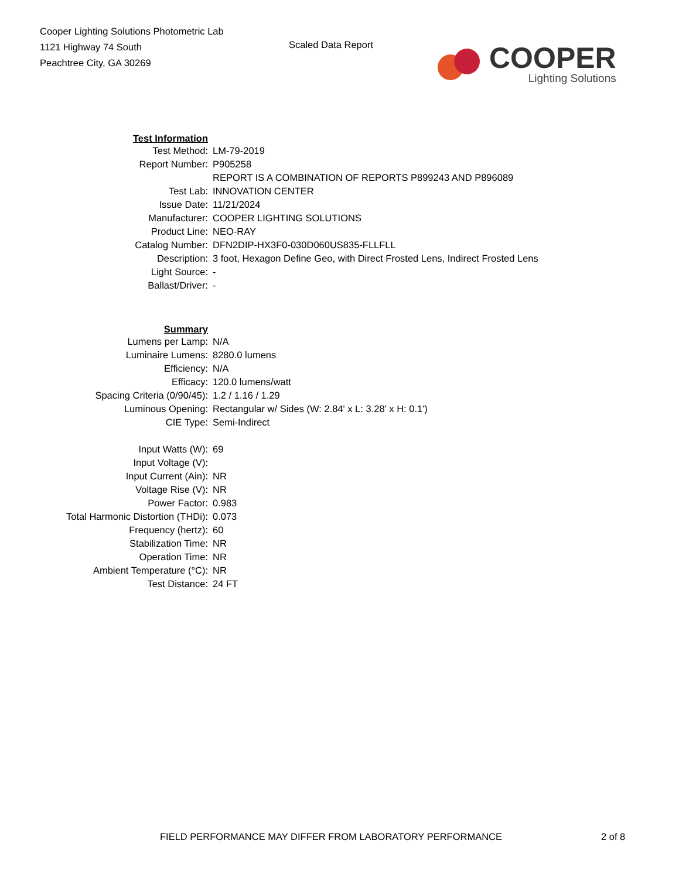Cooper Lighting Solutions Photometric Lab
1121 Highway 74 South
Peachtree City, GA 30269
Scaled Data Report
COOPER
Lighting Solutions
| Test Information | |
| Test Method: | LM-79-2019 |
| Report Number: | P905258 |
| | REPORT IS A COMBINATION OF REPORTS P899243 AND P896089 |
| Test Lab: | INNOVATION CENTER |
| Issue Date: | 11/21/2024 |
| Manufacturer: | COOPER LIGHTING SOLUTIONS |
| Product Line: | NEO-RAY |
| Catalog Number: | DFN2DIP-HX3F0-030D060US835-FLLFLL |
| Description: | 3 foot, Hexagon Define Geo, with Direct Frosted Lens, Indirect Frosted Lens |
| Light Source: | - |
| Ballast/Driver: | - |
| Summary | |
| Lumens per Lamp: | N/A |
| Luminaire Lumens: | 8280.0 lumens |
| Efficiency: | N/A |
| Efficacy: | 120.0 lumens/watt |
| Spacing Criteria (0/90/45): | 1.2 / 1.16 / 1.29 |
| Luminous Opening: | Rectangular w/ Sides (W: 2.84' x L: 3.28' x H: 0.1') |
| CIE Type: | Semi-Indirect |
| Input Watts (W): | 69 |
| Input Voltage (V): | |
| Input Current (Ain): | NR |
| Voltage Rise (V): | NR |
| Power Factor: | 0.983 |
| Total Harmonic Distortion (THDi): | 0.073 |
| Frequency (hertz): | 60 |
| Stabilization Time: | NR |
| Operation Time: | NR |
| Ambient Temperature (°C): | NR |
| Test Distance: | 24 FT |
FIELD PERFORMANCE MAY DIFFER FROM LABORATORY PERFORMANCE 2 of 8